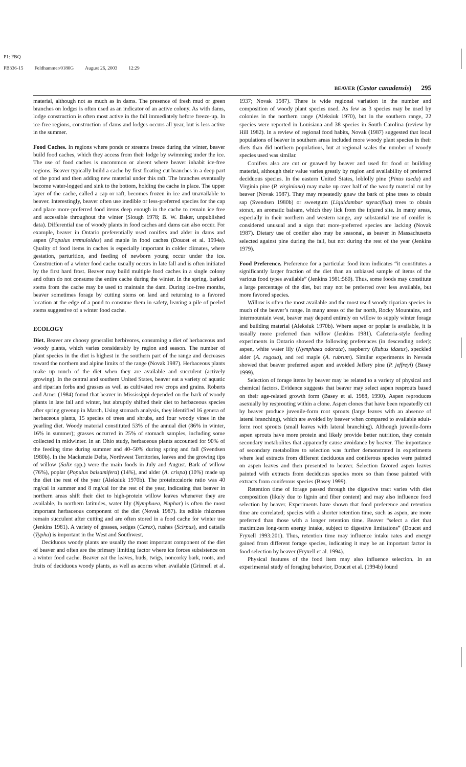P1: FBQ
PB336-15 Feldhammer/0180G August 26, 2003 12:29
BEAVER (Castor canadensis) 295
material, although not as much as in dams. The presence of fresh mud or green branches on lodges is often used as an indicator of an active colony. As with dams, lodge construction is often most active in the fall immediately before freeze-up. In ice-free regions, construction of dams and lodges occurs all year, but is less active in the summer.
Food Caches. In regions where ponds or streams freeze during the winter, beaver build food caches, which they access from their lodge by swimming under the ice. The use of food caches is uncommon or absent where beaver inhabit ice-free regions. Beaver typically build a cache by first floating cut branches in a deep part of the pond and then adding new material under this raft. The branches eventually become water-logged and sink to the bottom, holding the cache in place. The upper layer of the cache, called a cap or raft, becomes frozen in ice and unavailable to beaver. Interestingly, beaver often use inedible or less-preferred species for the cap and place more-preferred food items deep enough in the cache to remain ice free and accessible throughout the winter (Slough 1978; B. W. Baker, unpublished data). Differential use of woody plants in food caches and dams can also occur. For example, beaver in Ontario preferentially used conifers and alder in dams and aspen (Populus tremuloides) and maple in food caches (Doucet et al. 1994a). Quality of food items in caches is especially important in colder climates, where gestation, parturition, and feeding of newborn young occur under the ice. Construction of a winter food cache usually occurs in late fall and is often initiated by the first hard frost. Beaver may build multiple food caches in a single colony and often do not consume the entire cache during the winter. In the spring, barked stems from the cache may be used to maintain the dam. During ice-free months, beaver sometimes forage by cutting stems on land and returning to a favored location at the edge of a pond to consume them in safety, leaving a pile of peeled stems suggestive of a winter food cache.
ECOLOGY
Diet. Beaver are choosy generalist herbivores, consuming a diet of herbaceous and woody plants, which varies considerably by region and season. The number of plant species in the diet is highest in the southern part of the range and decreases toward the northern and alpine limits of the range (Novak 1987). Herbaceous plants make up much of the diet when they are available and succulent (actively growing). In the central and southern United States, beaver eat a variety of aquatic and riparian forbs and grasses as well as cultivated row crops and grains. Roberts and Arner (1984) found that beaver in Mississippi depended on the bark of woody plants in late fall and winter, but abruptly shifted their diet to herbaceous species after spring greenup in March. Using stomach analysis, they identified 16 genera of herbaceous plants, 15 species of trees and shrubs, and four woody vines in the yearling diet. Woody material constituted 53% of the annual diet (86% in winter, 16% in summer); grasses occurred in 25% of stomach samples, including some collected in midwinter. In an Ohio study, herbaceous plants accounted for 90% of the feeding time during summer and 40–50% during spring and fall (Svendsen 1980b). In the Mackenzie Delta, Northwest Territories, leaves and the growing tips of willow (Salix spp.) were the main foods in July and August. Bark of willow (76%), poplar (Populus balsamifera) (14%), and alder (A. crispa) (10%) made up the diet the rest of the year (Aleksiuk 1970b). The protein:calorie ratio was 40 mg/cal in summer and 8 mg/cal for the rest of the year, indicating that beaver in northern areas shift their diet to high-protein willow leaves whenever they are available. In northern latitudes, water lily (Nymphaea, Nuphar) is often the most important herbaceous component of the diet (Novak 1987). Its edible rhizomes remain succulent after cutting and are often stored in a food cache for winter use (Jenkins 1981). A variety of grasses, sedges (Carex), rushes (Scirpus), and cattails (Typha) is important in the West and Southwest.
Deciduous woody plants are usually the most important component of the diet of beaver and often are the primary limiting factor where ice forces subsistence on a winter food cache. Beaver eat the leaves, buds, twigs, noncorky bark, roots, and fruits of deciduous woody plants, as well as acorns when available (Grinnell et al. 1937; Novak 1987). There is wide regional variation in the number and composition of woody plant species used. As few as 3 species may be used by colonies in the northern range (Aleksiuk 1970), but in the southern range, 22 species were reported in Louisiana and 38 species in South Carolina (review by Hill 1982). In a review of regional food habits, Novak (1987) suggested that local populations of beaver in southern areas included more woody plant species in their diets than did northern populations, but at regional scales the number of woody species used was similar.
Conifers also are cut or gnawed by beaver and used for food or building material, although their value varies greatly by region and availability of preferred deciduous species. In the eastern United States, loblolly pine (Pinus taeda) and Virginia pine (P. virginiana) may make up over half of the woody material cut by beaver (Novak 1987). They may repeatedly gnaw the bark of pine trees to obtain sap (Svendsen 1980b) or sweetgum (Liquidambar styraciflua) trees to obtain storax, an aromatic balsam, which they lick from the injured site. In many areas, especially in their northern and western range, any substantial use of conifer is considered unusual and a sign that more-preferred species are lacking (Novak 1987). Dietary use of conifer also may be seasonal, as beaver in Massachusetts selected against pine during the fall, but not during the rest of the year (Jenkins 1979).
Food Preference. Preference for a particular food item indicates “it constitutes a significantly larger fraction of the diet than an unbiased sample of items of the various food types available” (Jenkins 1981:560). Thus, some foods may constitute a large percentage of the diet, but may not be preferred over less available, but more favored species.
Willow is often the most available and the most used woody riparian species in much of the beaver’s range. In many areas of the far north, Rocky Mountains, and intermountain west, beaver may depend entirely on willow to supply winter forage and building material (Aleksiuk 1970b). Where aspen or poplar is available, it is usually more preferred than willow (Jenkins 1981). Cafeteria-style feeding experiments in Ontario showed the following preferences (in descending order): aspen, white water lily (Nymphaea odorata), raspberry (Rubus idaeus), speckled alder (A. rugosa), and red maple (A. rubrum). Similar experiments in Nevada showed that beaver preferred aspen and avoided Jeffery pine (P. jeffreyi) (Basey 1999).
Selection of forage items by beaver may be related to a variety of physical and chemical factors. Evidence suggests that beaver may select aspen resprouts based on their age-related growth form (Basey et al. 1988, 1990). Aspen reproduces asexually by resprouting within a clone. Aspen clones that have been repeatedly cut by beaver produce juvenile-form root sprouts (large leaves with an absence of lateral branching), which are avoided by beaver when compared to available adult-form root sprouts (small leaves with lateral branching). Although juvenile-form aspen sprouts have more protein and likely provide better nutrition, they contain secondary metabolites that apparently cause avoidance by beaver. The importance of secondary metabolites to selection was further demonstrated in experiments where leaf extracts from different deciduous and coniferous species were painted on aspen leaves and then presented to beaver. Selection favored aspen leaves painted with extracts from deciduous species more so than those painted with extracts from coniferous species (Basey 1999).
Retention time of forage passed through the digestive tract varies with diet composition (likely due to lignin and fiber content) and may also influence food selection by beaver. Experiments have shown that food preference and retention time are correlated; species with a shorter retention time, such as aspen, are more preferred than those with a longer retention time. Beaver “select a diet that maximizes long-term energy intake, subject to digestive limitations” (Doucet and Fryxell 1993:201). Thus, retention time may influence intake rates and energy gained from different forage species, indicating it may be an important factor in food selection by beaver (Fryxell et al. 1994).
Physical features of the food item may also influence selection. In an experimental study of foraging behavior, Doucet et al. (1994b) found